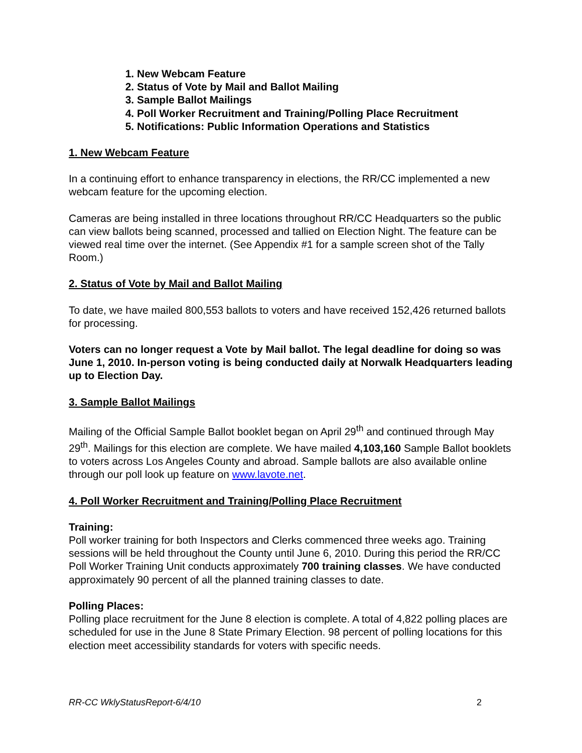1. New Webcam Feature
2. Status of Vote by Mail and Ballot Mailing
3. Sample Ballot Mailings
4. Poll Worker Recruitment and Training/Polling Place Recruitment
5. Notifications: Public Information Operations and Statistics
1. New Webcam Feature
In a continuing effort to enhance transparency in elections, the RR/CC implemented a new webcam feature for the upcoming election.
Cameras are being installed in three locations throughout RR/CC Headquarters so the public can view ballots being scanned, processed and tallied on Election Night. The feature can be viewed real time over the internet. (See Appendix #1 for a sample screen shot of the Tally Room.)
2. Status of Vote by Mail and Ballot Mailing
To date, we have mailed 800,553 ballots to voters and have received 152,426 returned ballots for processing.
Voters can no longer request a Vote by Mail ballot. The legal deadline for doing so was June 1, 2010. In-person voting is being conducted daily at Norwalk Headquarters leading up to Election Day.
3. Sample Ballot Mailings
Mailing of the Official Sample Ballot booklet began on April 29<sup>th</sup> and continued through May 29<sup>th</sup>. Mailings for this election are complete. We have mailed 4,103,160 Sample Ballot booklets to voters across Los Angeles County and abroad. Sample ballots are also available online through our poll look up feature on www.lavote.net.
4. Poll Worker Recruitment and Training/Polling Place Recruitment
Training:
Poll worker training for both Inspectors and Clerks commenced three weeks ago. Training sessions will be held throughout the County until June 6, 2010. During this period the RR/CC Poll Worker Training Unit conducts approximately 700 training classes. We have conducted approximately 90 percent of all the planned training classes to date.
Polling Places:
Polling place recruitment for the June 8 election is complete. A total of 4,822 polling places are scheduled for use in the June 8 State Primary Election. 98 percent of polling locations for this election meet accessibility standards for voters with specific needs.
RR-CC WklyStatusReport-6/4/10 2